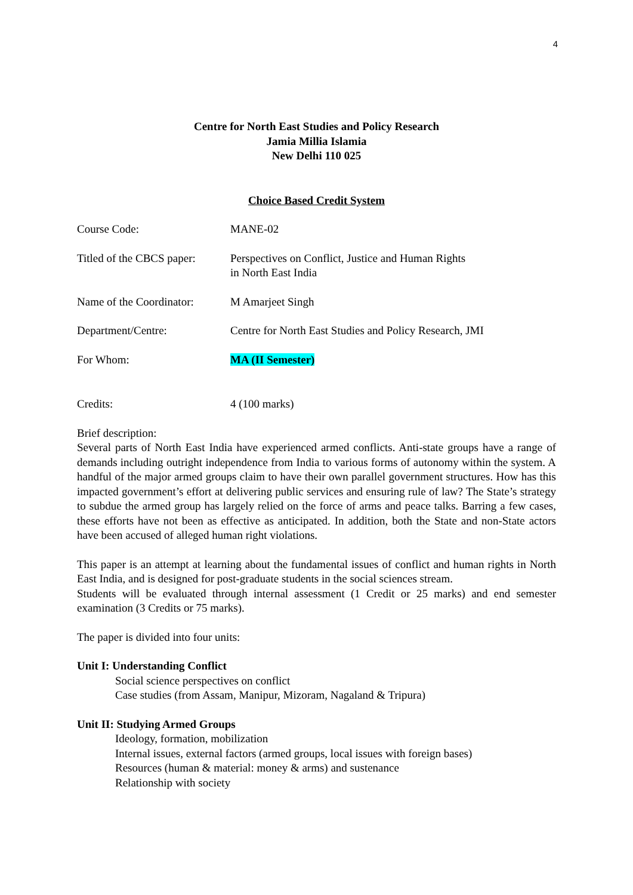4
Centre for North East Studies and Policy Research
Jamia Millia Islamia
New Delhi 110 025
Choice Based Credit System
Course Code: MANE-02
Titled of the CBCS paper:
Perspectives on Conflict, Justice and Human Rights
in North East India
Name of the Coordinator:
M Amarjeet Singh
Department/Centre: Centre for North East Studies and Policy Research, JMI
For Whom: MA (II Semester)
Credits: 4 (100 marks)
Brief description:
Several parts of North East India have experienced armed conflicts. Anti-state groups have a range of demands including outright independence from India to various forms of autonomy within the system. A handful of the major armed groups claim to have their own parallel government structures. How has this impacted government’s effort at delivering public services and ensuring rule of law? The State’s strategy to subdue the armed group has largely relied on the force of arms and peace talks. Barring a few cases, these efforts have not been as effective as anticipated. In addition, both the State and non-State actors have been accused of alleged human right violations.
This paper is an attempt at learning about the fundamental issues of conflict and human rights in North East India, and is designed for post-graduate students in the social sciences stream.
Students will be evaluated through internal assessment (1 Credit or 25 marks) and end semester examination (3 Credits or 75 marks).
The paper is divided into four units:
Unit I: Understanding Conflict
Social science perspectives on conflict
Case studies (from Assam, Manipur, Mizoram, Nagaland & Tripura)
Unit II: Studying Armed Groups
Ideology, formation, mobilization
Internal issues, external factors (armed groups, local issues with foreign bases)
Resources (human & material: money & arms) and sustenance
Relationship with society